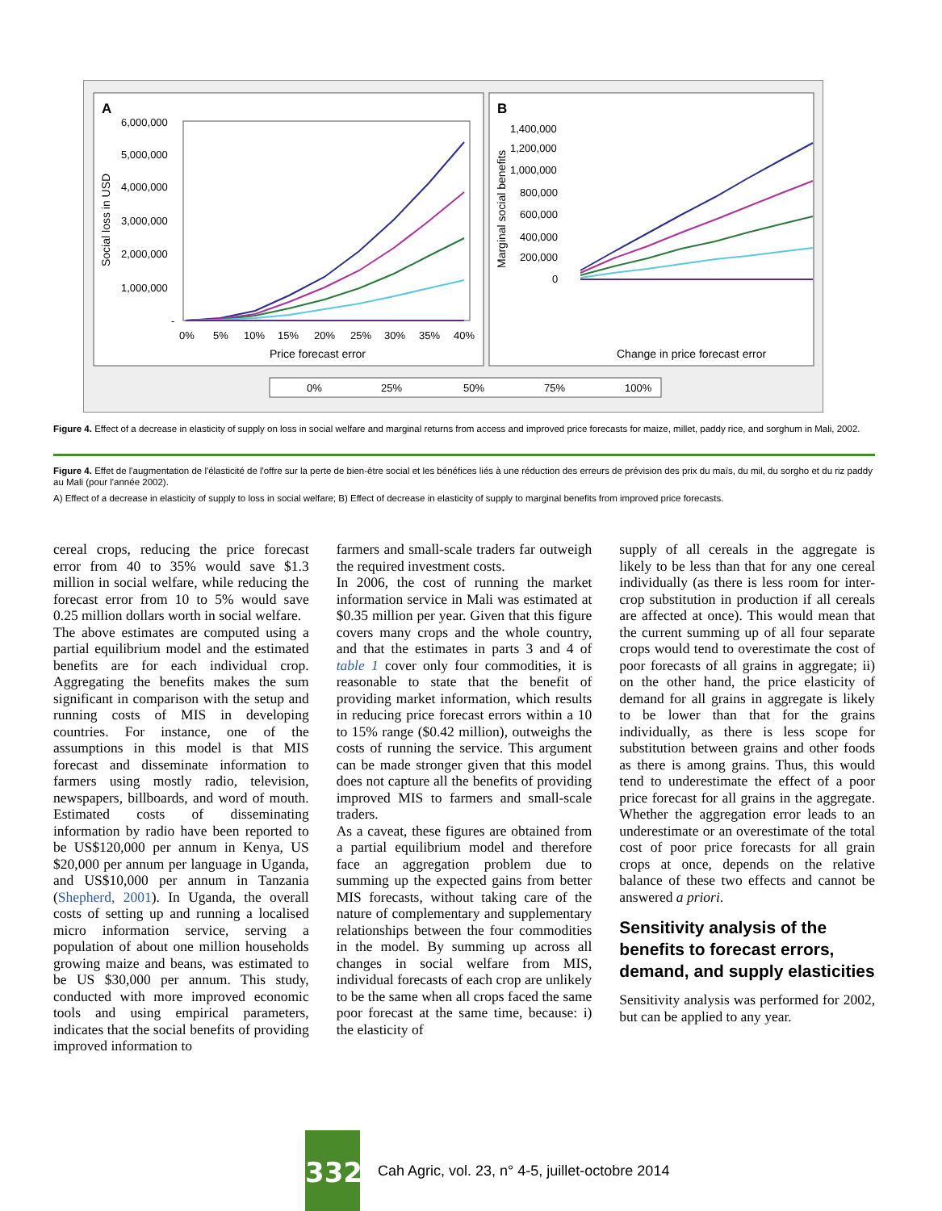A
B
6,000,000
5,000,000
4,000,000
3,000,000
2,000,000
1,000,000
-
Social loss in USD
0%
5%
10%
15%
20%
25%
30%
35%
40%
Price forecast error
1,400,000
1,200,000
1,000,000
800,000
600,000
400,000
200,000
0
Marginal social benefits
Change in price forecast error
0%
25%
50%
75%
100%
Figure 4. Effect of a decrease in elasticity of supply on loss in social welfare and marginal returns from access and improved price forecasts for maize, millet, paddy rice, and sorghum in Mali, 2002.
Figure 4. Effet de l'augmentation de l'élasticité de l'offre sur la perte de bien-être social et les bénéfices liés à une réduction des erreurs de prévision des prix du maïs, du mil, du sorgho et du riz paddy au Mali (pour l'année 2002).
A) Effect of a decrease in elasticity of supply to loss in social welfare; B) Effect of decrease in elasticity of supply to marginal benefits from improved price forecasts.
cereal crops, reducing the price forecast error from 40 to 35% would save $1.3 million in social welfare, while reducing the forecast error from 10 to 5% would save 0.25 million dollars worth in social welfare.
The above estimates are computed using a partial equilibrium model and the estimated benefits are for each individual crop. Aggregating the benefits makes the sum significant in comparison with the setup and running costs of MIS in developing countries. For instance, one of the assumptions in this model is that MIS forecast and disseminate information to farmers using mostly radio, television, newspapers, billboards, and word of mouth. Estimated costs of disseminating information by radio have been reported to be US$120,000 per annum in Kenya, US $20,000 per annum per language in Uganda, and US$10,000 per annum in Tanzania (Shepherd, 2001). In Uganda, the overall costs of setting up and running a localised micro information service, serving a population of about one million households growing maize and beans, was estimated to be US $30,000 per annum. This study, conducted with more improved economic tools and using empirical parameters, indicates that the social benefits of providing improved information to
farmers and small-scale traders far outweigh the required investment costs.
In 2006, the cost of running the market information service in Mali was estimated at $0.35 million per year. Given that this figure covers many crops and the whole country, and that the estimates in parts 3 and 4 of table 1 cover only four commodities, it is reasonable to state that the benefit of providing market information, which results in reducing price forecast errors within a 10 to 15% range ($0.42 million), outweighs the costs of running the service. This argument can be made stronger given that this model does not capture all the benefits of providing improved MIS to farmers and small-scale traders.
As a caveat, these figures are obtained from a partial equilibrium model and therefore face an aggregation problem due to summing up the expected gains from better MIS forecasts, without taking care of the nature of complementary and supplementary relationships between the four commodities in the model. By summing up across all changes in social welfare from MIS, individual forecasts of each crop are unlikely to be the same when all crops faced the same poor forecast at the same time, because: i) the elasticity of
supply of all cereals in the aggregate is likely to be less than that for any one cereal individually (as there is less room for inter-crop substitution in production if all cereals are affected at once). This would mean that the current summing up of all four separate crops would tend to overestimate the cost of poor forecasts of all grains in aggregate; ii) on the other hand, the price elasticity of demand for all grains in aggregate is likely to be lower than that for the grains individually, as there is less scope for substitution between grains and other foods as there is among grains. Thus, this would tend to underestimate the effect of a poor price forecast for all grains in the aggregate. Whether the aggregation error leads to an underestimate or an overestimate of the total cost of poor price forecasts for all grain crops at once, depends on the relative balance of these two effects and cannot be answered a priori.
Sensitivity analysis of the benefits to forecast errors, demand, and supply elasticities
Sensitivity analysis was performed for 2002, but can be applied to any year.
332
Cah Agric, vol. 23, n° 4-5, juillet-octobre 2014